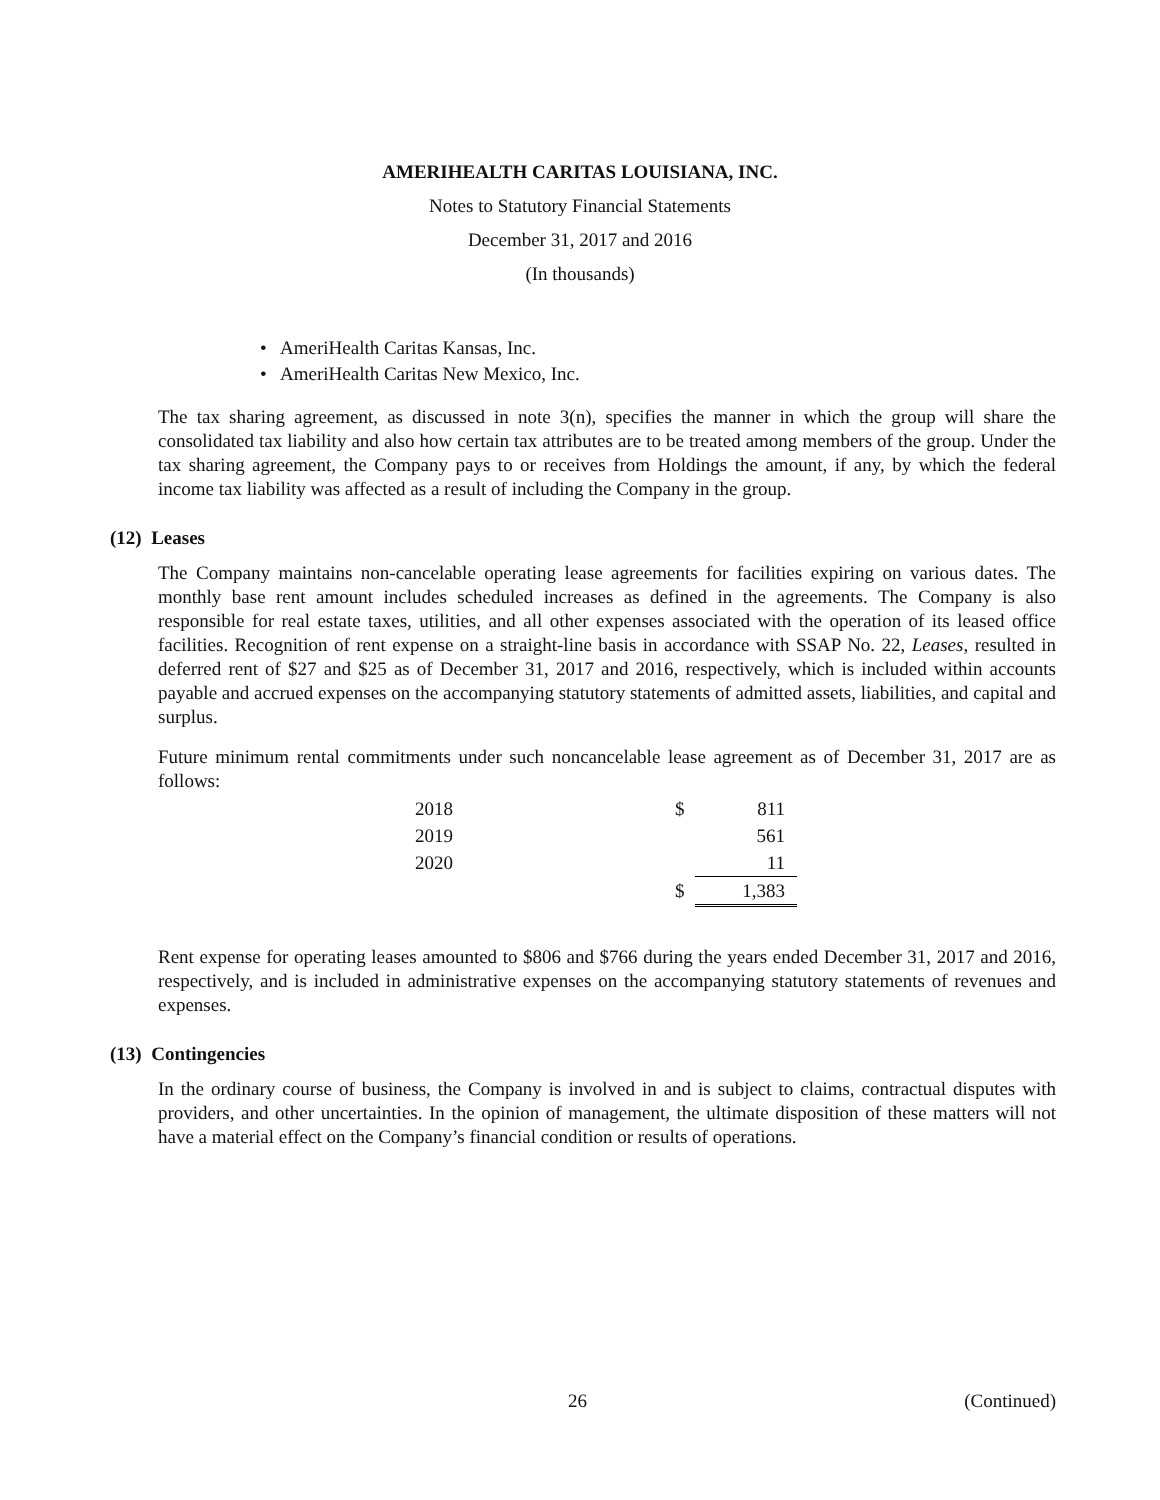AMERIHEALTH CARITAS LOUISIANA, INC.
Notes to Statutory Financial Statements
December 31, 2017 and 2016
(In thousands)
• AmeriHealth Caritas Kansas, Inc.
• AmeriHealth Caritas New Mexico, Inc.
The tax sharing agreement, as discussed in note 3(n), specifies the manner in which the group will share the consolidated tax liability and also how certain tax attributes are to be treated among members of the group. Under the tax sharing agreement, the Company pays to or receives from Holdings the amount, if any, by which the federal income tax liability was affected as a result of including the Company in the group.
(12) Leases
The Company maintains non-cancelable operating lease agreements for facilities expiring on various dates. The monthly base rent amount includes scheduled increases as defined in the agreements. The Company is also responsible for real estate taxes, utilities, and all other expenses associated with the operation of its leased office facilities. Recognition of rent expense on a straight-line basis in accordance with SSAP No. 22, Leases, resulted in deferred rent of $27 and $25 as of December 31, 2017 and 2016, respectively, which is included within accounts payable and accrued expenses on the accompanying statutory statements of admitted assets, liabilities, and capital and surplus.
Future minimum rental commitments under such noncancelable lease agreement as of December 31, 2017 are as follows:
| 2018 | $ | 811 |
| 2019 | | 561 |
| 2020 | | 11 |
| | $ | 1,383 |
Rent expense for operating leases amounted to $806 and $766 during the years ended December 31, 2017 and 2016, respectively, and is included in administrative expenses on the accompanying statutory statements of revenues and expenses.
(13) Contingencies
In the ordinary course of business, the Company is involved in and is subject to claims, contractual disputes with providers, and other uncertainties. In the opinion of management, the ultimate disposition of these matters will not have a material effect on the Company’s financial condition or results of operations.
26 (Continued)